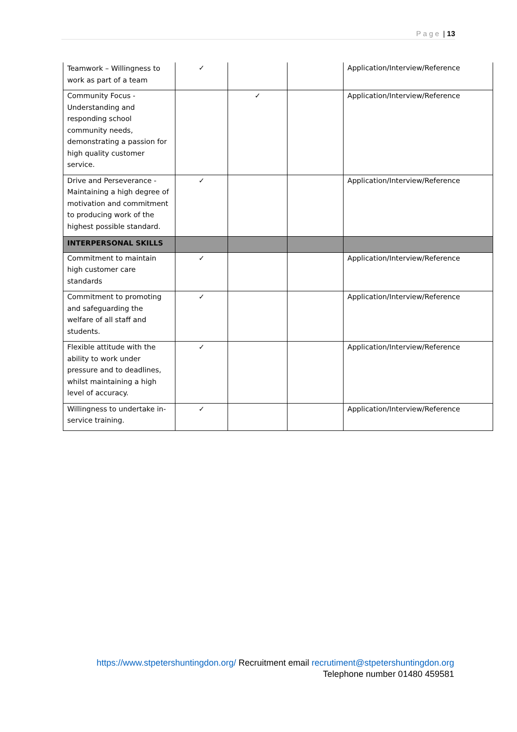Page | 13
| Teamwork – Willingness to work as part of a team | ✓ | | | Application/Interview/Reference |
| Community Focus - Understanding and responding school community needs, demonstrating a passion for high quality customer service. | | ✓ | | Application/Interview/Reference |
| Drive and Perseverance - Maintaining a high degree of motivation and commitment to producing work of the highest possible standard. | ✓ | | | Application/Interview/Reference |
| INTERPERSONAL SKILLS | | | | |
| Commitment to maintain high customer care standards | ✓ | | | Application/Interview/Reference |
| Commitment to promoting and safeguarding the welfare of all staff and students. | ✓ | | | Application/Interview/Reference |
| Flexible attitude with the ability to work under pressure and to deadlines, whilst maintaining a high level of accuracy. | ✓ | | | Application/Interview/Reference |
| Willingness to undertake in-service training. | ✓ | | | Application/Interview/Reference |
https://www.stpetershuntingdon.org/ Recruitment email recrutiment@stpetershuntingdon.org
Telephone number 01480 459581